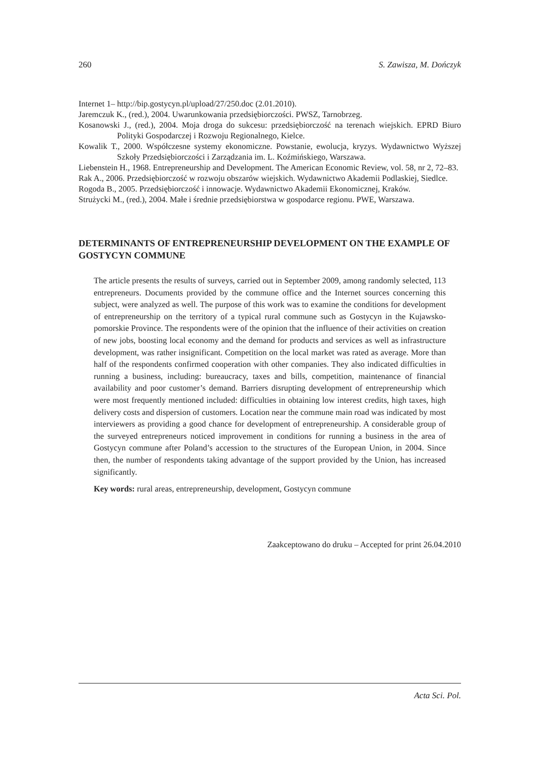260 S. Zawisza, M. Dończyk
Internet 1– http://bip.gostycyn.pl/upload/27/250.doc (2.01.2010).
Jaremczuk K., (red.), 2004. Uwarunkowania przedsiębiorczości. PWSZ, Tarnobrzeg.
Kosanowski J., (red.), 2004. Moja droga do sukcesu: przedsiębiorczość na terenach wiejskich. EPRD Biuro Polityki Gospodarczej i Rozwoju Regionalnego, Kielce.
Kowalik T., 2000. Współczesne systemy ekonomiczne. Powstanie, ewolucja, kryzys. Wydawnictwo Wyższej Szkoły Przedsiębiorczości i Zarządzania im. L. Koźmińskiego, Warszawa.
Liebenstein H., 1968. Entrepreneurship and Development. The American Economic Review, vol. 58, nr 2, 72–83.
Rak A., 2006. Przedsiębiorczość w rozwoju obszarów wiejskich. Wydawnictwo Akademii Podlaskiej, Siedlce.
Rogoda B., 2005. Przedsiębiorczość i innowacje. Wydawnictwo Akademii Ekonomicznej, Kraków.
Strużycki M., (red.), 2004. Małe i średnie przedsiębiorstwa w gospodarce regionu. PWE, Warszawa.
DETERMINANTS OF ENTREPRENEURSHIP DEVELOPMENT ON THE EXAMPLE OF GOSTYCYN COMMUNE
The article presents the results of surveys, carried out in September 2009, among randomly selected, 113 entrepreneurs. Documents provided by the commune office and the Internet sources concerning this subject, were analyzed as well. The purpose of this work was to examine the conditions for development of entrepreneurship on the territory of a typical rural commune such as Gostycyn in the Kujawsko-pomorskie Province. The respondents were of the opinion that the influence of their activities on creation of new jobs, boosting local economy and the demand for products and services as well as infrastructure development, was rather insignificant. Competition on the local market was rated as average. More than half of the respondents confirmed cooperation with other companies. They also indicated difficulties in running a business, including: bureaucracy, taxes and bills, competition, maintenance of financial availability and poor customer’s demand. Barriers disrupting development of entrepreneurship which were most frequently mentioned included: difficulties in obtaining low interest credits, high taxes, high delivery costs and dispersion of customers. Location near the commune main road was indicated by most interviewers as providing a good chance for development of entrepreneurship. A considerable group of the surveyed entrepreneurs noticed improvement in conditions for running a business in the area of Gostycyn commune after Poland’s accession to the structures of the European Union, in 2004. Since then, the number of respondents taking advantage of the support provided by the Union, has increased significantly.
Key words: rural areas, entrepreneurship, development, Gostycyn commune
Zaakceptowano do druku – Accepted for print 26.04.2010
Acta Sci. Pol.